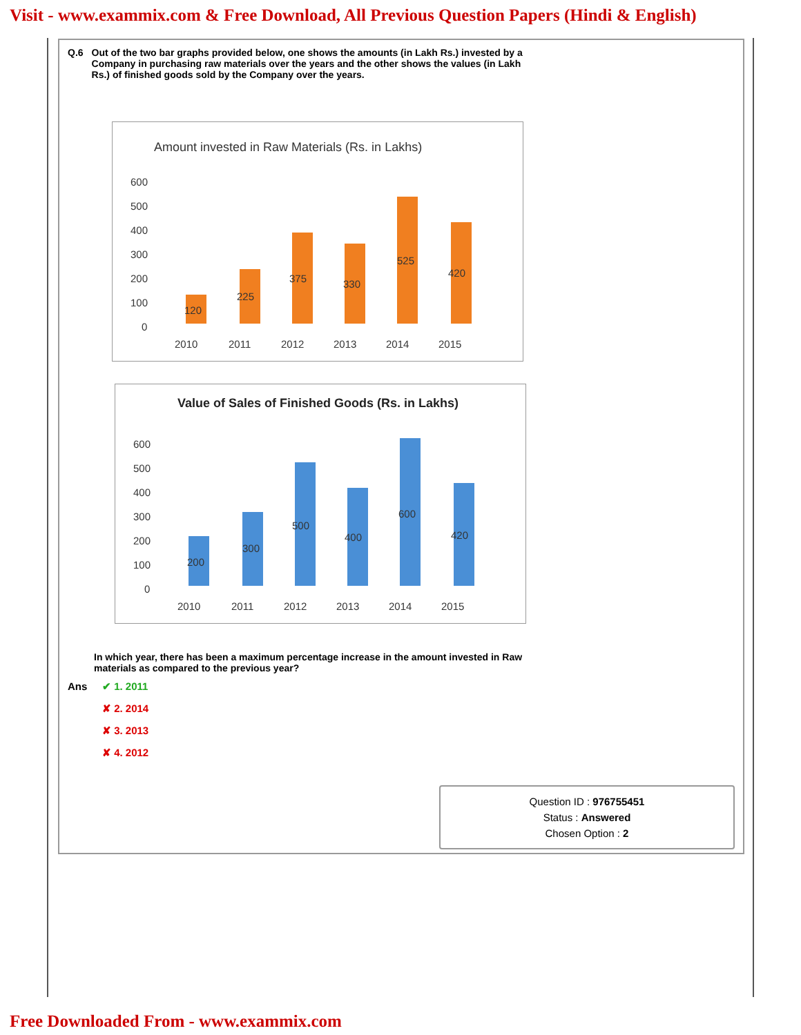Visit - www.exammix.com & Free Download, All Previous Question Papers (Hindi & English)
Q.6 Out of the two bar graphs provided below, one shows the amounts (in Lakh Rs.) invested by a Company in purchasing raw materials over the years and the other shows the values (in Lakh Rs.) of finished goods sold by the Company over the years.
Amount invested in Raw Materials (Rs. in Lakhs)
600
500
400
300
200
100
0
2010
2011
2012
2013
2014
2015
120
225
375
330
525
420
Value of Sales of Finished Goods (Rs. in Lakhs)
600
500
400
300
200
100
0
2010
2011
2012
2013
2014
2015
200
300
500
400
600
420
In which year, there has been a maximum percentage increase in the amount invested in Raw materials as compared to the previous year?
Ans ✔ 1. 2011
✘ 2. 2014
✘ 3. 2013
✘ 4. 2012
Question ID : 976755451
Status : Answered
Chosen Option : 2
Free Downloaded From - www.exammix.com